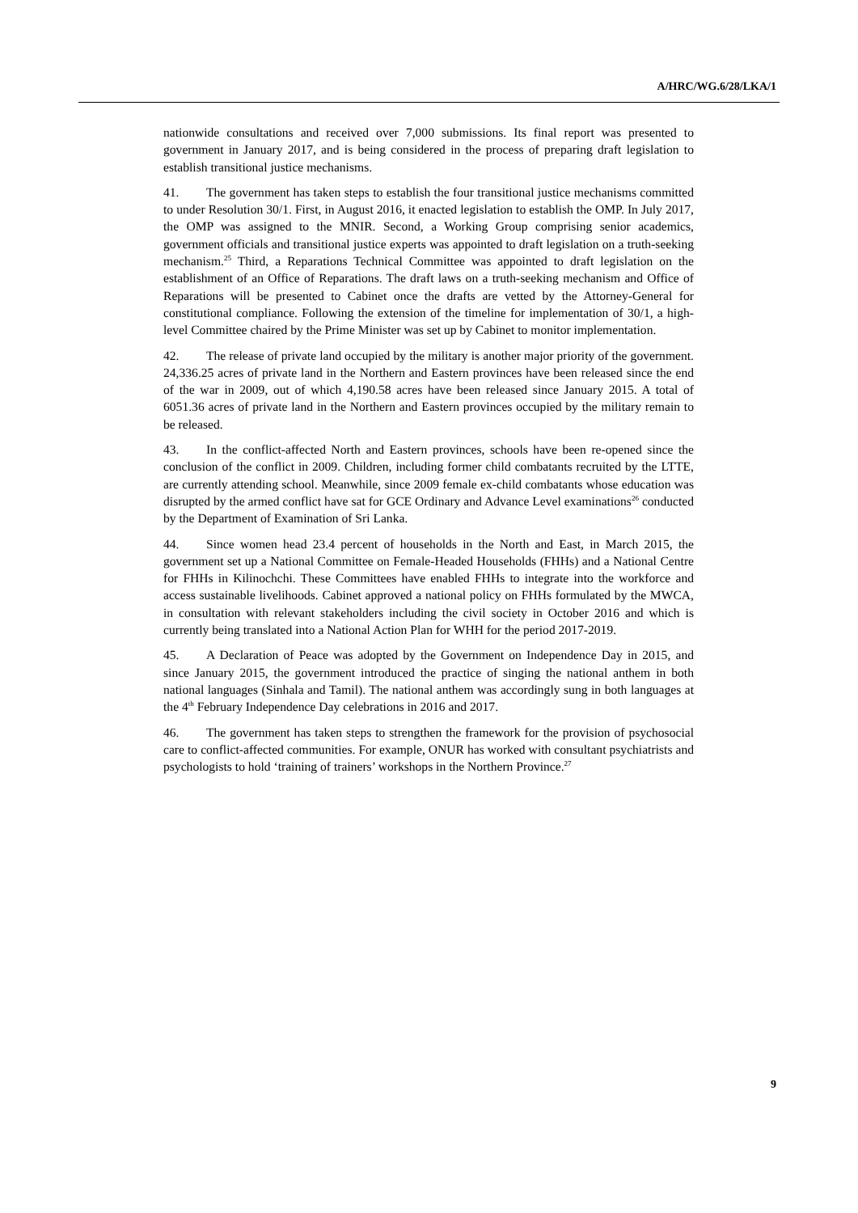A/HRC/WG.6/28/LKA/1
nationwide consultations and received over 7,000 submissions. Its final report was presented to government in January 2017, and is being considered in the process of preparing draft legislation to establish transitional justice mechanisms.
41. The government has taken steps to establish the four transitional justice mechanisms committed to under Resolution 30/1. First, in August 2016, it enacted legislation to establish the OMP. In July 2017, the OMP was assigned to the MNIR. Second, a Working Group comprising senior academics, government officials and transitional justice experts was appointed to draft legislation on a truth-seeking mechanism.<sup>25</sup> Third, a Reparations Technical Committee was appointed to draft legislation on the establishment of an Office of Reparations. The draft laws on a truth-seeking mechanism and Office of Reparations will be presented to Cabinet once the drafts are vetted by the Attorney-General for constitutional compliance. Following the extension of the timeline for implementation of 30/1, a high-level Committee chaired by the Prime Minister was set up by Cabinet to monitor implementation.
42. The release of private land occupied by the military is another major priority of the government. 24,336.25 acres of private land in the Northern and Eastern provinces have been released since the end of the war in 2009, out of which 4,190.58 acres have been released since January 2015. A total of 6051.36 acres of private land in the Northern and Eastern provinces occupied by the military remain to be released.
43. In the conflict-affected North and Eastern provinces, schools have been re-opened since the conclusion of the conflict in 2009. Children, including former child combatants recruited by the LTTE, are currently attending school. Meanwhile, since 2009 female ex-child combatants whose education was disrupted by the armed conflict have sat for GCE Ordinary and Advance Level examinations<sup>26</sup> conducted by the Department of Examination of Sri Lanka.
44. Since women head 23.4 percent of households in the North and East, in March 2015, the government set up a National Committee on Female-Headed Households (FHHs) and a National Centre for FHHs in Kilinochchi. These Committees have enabled FHHs to integrate into the workforce and access sustainable livelihoods. Cabinet approved a national policy on FHHs formulated by the MWCA, in consultation with relevant stakeholders including the civil society in October 2016 and which is currently being translated into a National Action Plan for WHH for the period 2017-2019.
45. A Declaration of Peace was adopted by the Government on Independence Day in 2015, and since January 2015, the government introduced the practice of singing the national anthem in both national languages (Sinhala and Tamil). The national anthem was accordingly sung in both languages at the 4<sup>th</sup> February Independence Day celebrations in 2016 and 2017.
46. The government has taken steps to strengthen the framework for the provision of psychosocial care to conflict-affected communities. For example, ONUR has worked with consultant psychiatrists and psychologists to hold ‘training of trainers’ workshops in the Northern Province.<sup>27</sup>
9